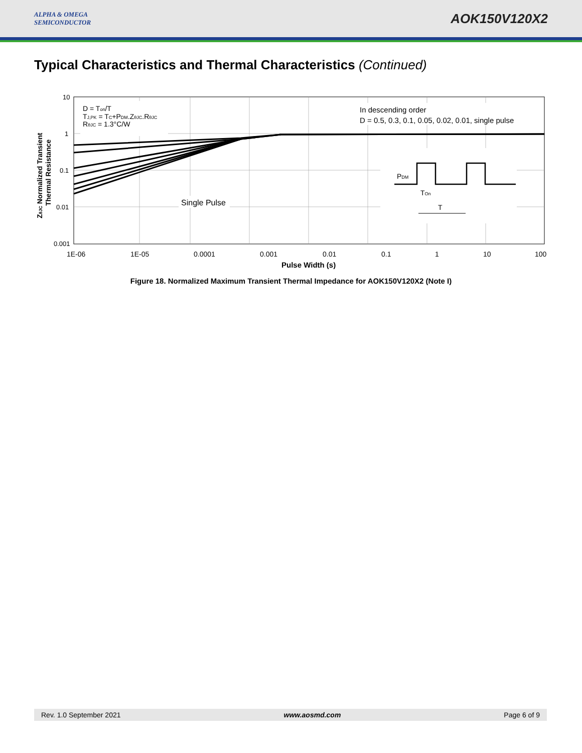ALPHA & OMEGA
SEMICONDUCTOR
AOK150V120X2
Typical Characteristics and Thermal Characteristics (Continued)
D = Ton/T
TJ,PK = TC+PDM.ZθJC.RθJC
RθJC = 1.3°C/W
In descending order
D = 0.5, 0.3, 0.1, 0.05, 0.02, 0.01, single pulse
Single Pulse
PDM
TOn
T
10
1
0.1
0.01
0.001
1E-06
1E-05
0.0001
0.001
0.01
0.1
1
10
100
Pulse Width (s)
ZθJC Normalized Transient
Thermal Resistance
Figure 18. Normalized Maximum Transient Thermal Impedance for AOK150V120X2 (Note I)
Rev. 1.0 September 2021 www.aosmd.com Page 6 of 9